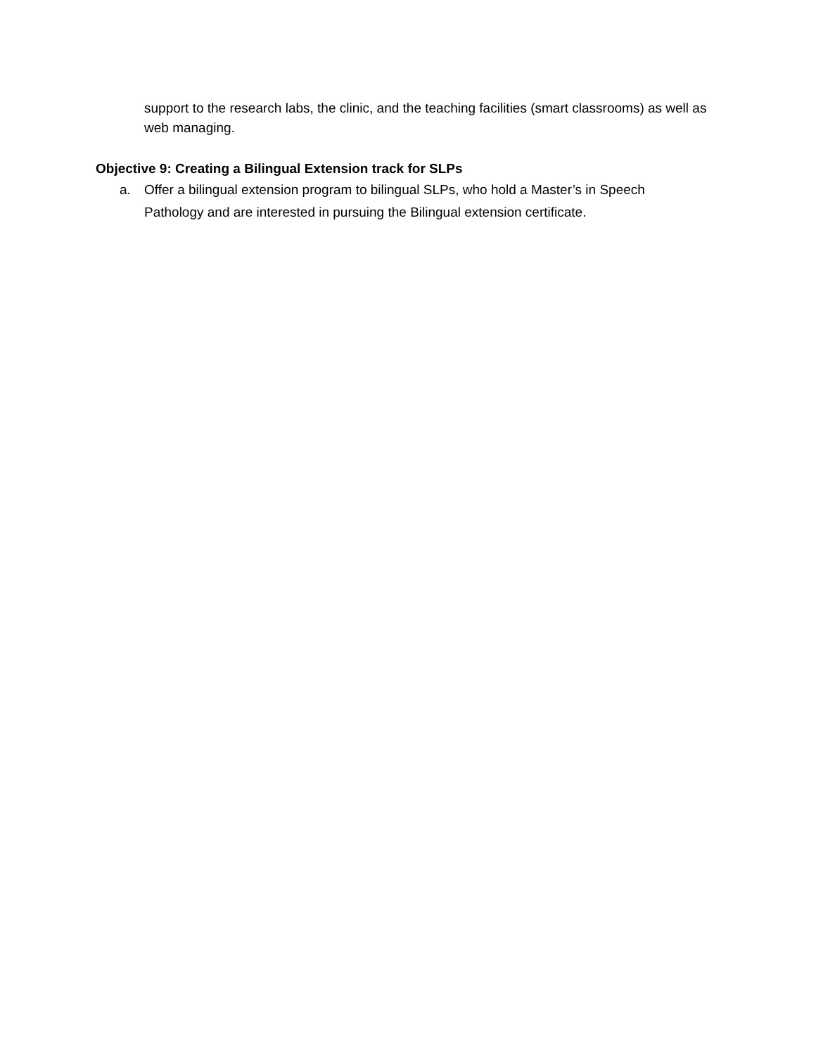support to the research labs, the clinic, and the teaching facilities (smart classrooms) as well as web managing.
Objective 9: Creating a Bilingual Extension track for SLPs
a. Offer a bilingual extension program to bilingual SLPs, who hold a Master’s in Speech Pathology and are interested in pursuing the Bilingual extension certificate.